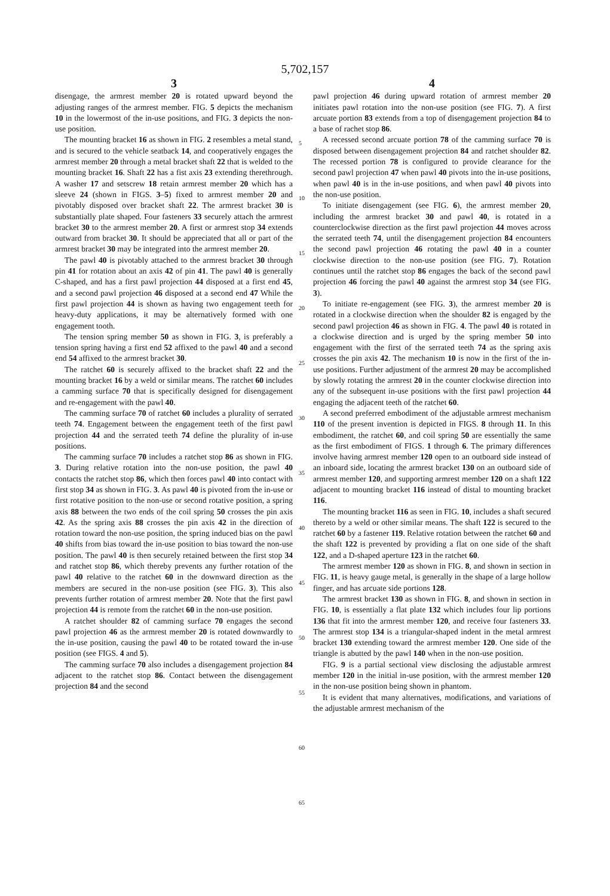5,702,157
3
disengage, the armrest member 20 is rotated upward beyond the adjusting ranges of the armrest member. FIG. 5 depicts the mechanism 10 in the lowermost of the in-use positions, and FIG. 3 depicts the non-use position.
The mounting bracket 16 as shown in FIG. 2 resembles a metal stand, and is secured to the vehicle seatback 14, and cooperatively engages the armrest member 20 through a metal bracket shaft 22 that is welded to the mounting bracket 16. Shaft 22 has a fist axis 23 extending therethrough. A washer 17 and setscrew 18 retain armrest member 20 which has a sleeve 24 (shown in FIGS. 3–5) fixed to armrest member 20 and pivotably disposed over bracket shaft 22. The armrest bracket 30 is substantially plate shaped. Four fasteners 33 securely attach the armrest bracket 30 to the armrest member 20. A first or armrest stop 34 extends outward from bracket 30. It should be appreciated that all or part of the armrest bracket 30 may be integrated into the armrest member 20.
The pawl 40 is pivotably attached to the armrest bracket 30 through pin 41 for rotation about an axis 42 of pin 41. The pawl 40 is generally C-shaped, and has a first pawl projection 44 disposed at a first end 45, and a second pawl projection 46 disposed at a second end 47 While the first pawl projection 44 is shown as having two engagement teeth for heavy-duty applications, it may be alternatively formed with one engagement tooth.
The tension spring member 50 as shown in FIG. 3, is preferably a tension spring having a first end 52 affixed to the pawl 40 and a second end 54 affixed to the armrest bracket 30.
The ratchet 60 is securely affixed to the bracket shaft 22 and the mounting bracket 16 by a weld or similar means. The ratchet 60 includes a camming surface 70 that is specifically designed for disengagement and re-engagement with the pawl 40.
The camming surface 70 of ratchet 60 includes a plurality of serrated teeth 74. Engagement between the engagement teeth of the first pawl projection 44 and the serrated teeth 74 define the plurality of in-use positions.
The camming surface 70 includes a ratchet stop 86 as shown in FIG. 3. During relative rotation into the non-use position, the pawl 40 contacts the ratchet stop 86, which then forces pawl 40 into contact with first stop 34 as shown in FIG. 3. As pawl 40 is pivoted from the in-use or first rotative position to the non-use or second rotative position, a spring axis 88 between the two ends of the coil spring 50 crosses the pin axis 42. As the spring axis 88 crosses the pin axis 42 in the direction of rotation toward the non-use position, the spring induced bias on the pawl 40 shifts from bias toward the in-use position to bias toward the non-use position. The pawl 40 is then securely retained between the first stop 34 and ratchet stop 86, which thereby prevents any further rotation of the pawl 40 relative to the ratchet 60 in the downward direction as the members are secured in the non-use position (see FIG. 3). This also prevents further rotation of armrest member 20. Note that the first pawl projection 44 is remote from the ratchet 60 in the non-use position.
A ratchet shoulder 82 of camming surface 70 engages the second pawl projection 46 as the armrest member 20 is rotated downwardly to the in-use position, causing the pawl 40 to be rotated toward the in-use position (see FIGS. 4 and 5).
The camming surface 70 also includes a disengagement projection 84 adjacent to the ratchet stop 86. Contact between the disengagement projection 84 and the second
4
pawl projection 46 during upward rotation of armrest member 20 initiates pawl rotation into the non-use position (see FIG. 7). A first arcuate portion 83 extends from a top of disengagement projection 84 to a base of rachet stop 86.
A recessed second arcuate portion 78 of the camming surface 70 is disposed between disengagement projection 84 and ratchet shoulder 82. The recessed portion 78 is configured to provide clearance for the second pawl projection 47 when pawl 40 pivots into the in-use positions, when pawl 40 is in the in-use positions, and when pawl 40 pivots into the non-use position.
To initiate disengagement (see FIG. 6), the armrest member 20, including the armrest bracket 30 and pawl 40, is rotated in a counterclockwise direction as the first pawl projection 44 moves across the serrated teeth 74, until the disengagement projection 84 encounters the second pawl projection 46 rotating the pawl 40 in a counter clockwise direction to the non-use position (see FIG. 7). Rotation continues until the ratchet stop 86 engages the back of the second pawl projection 46 forcing the pawl 40 against the armrest stop 34 (see FIG. 3).
To initiate re-engagement (see FIG. 3), the armrest member 20 is rotated in a clockwise direction when the shoulder 82 is engaged by the second pawl projection 46 as shown in FIG. 4. The pawl 40 is rotated in a clockwise direction and is urged by the spring member 50 into engagement with the first of the serrated teeth 74 as the spring axis crosses the pin axis 42. The mechanism 10 is now in the first of the in-use positions. Further adjustment of the armrest 20 may be accomplished by slowly rotating the armrest 20 in the counter clockwise direction into any of the subsequent in-use positions with the first pawl projection 44 engaging the adjacent teeth of the ratchet 60.
A second preferred embodiment of the adjustable armrest mechanism 110 of the present invention is depicted in FIGS. 8 through 11. In this embodiment, the ratchet 60, and coil spring 50 are essentially the same as the first embodiment of FIGS. 1 through 6. The primary differences involve having armrest member 120 open to an outboard side instead of an inboard side, locating the armrest bracket 130 on an outboard side of armrest member 120, and supporting armrest member 120 on a shaft 122 adjacent to mounting bracket 116 instead of distal to mounting bracket 116.
The mounting bracket 116 as seen in FIG. 10, includes a shaft secured thereto by a weld or other similar means. The shaft 122 is secured to the ratchet 60 by a fastener 119. Relative rotation between the ratchet 60 and the shaft 122 is prevented by providing a flat on one side of the shaft 122, and a D-shaped aperture 123 in the ratchet 60.
The armrest member 120 as shown in FIG. 8, and shown in section in FIG. 11, is heavy gauge metal, is generally in the shape of a large hollow finger, and has arcuate side portions 128.
The armrest bracket 130 as shown in FIG. 8, and shown in section in FIG. 10, is essentially a flat plate 132 which includes four lip portions 136 that fit into the armrest member 120, and receive four fasteners 33. The armrest stop 134 is a triangular-shaped indent in the metal armrest bracket 130 extending toward the armrest member 120. One side of the triangle is abutted by the pawl 140 when in the non-use position.
FIG. 9 is a partial sectional view disclosing the adjustable armrest member 120 in the initial in-use position, with the armrest member 120 in the non-use position being shown in phantom.
It is evident that many alternatives, modifications, and variations of the adjustable armrest mechanism of the
5
10
15
20
25
30
35
40
45
50
55
60
65